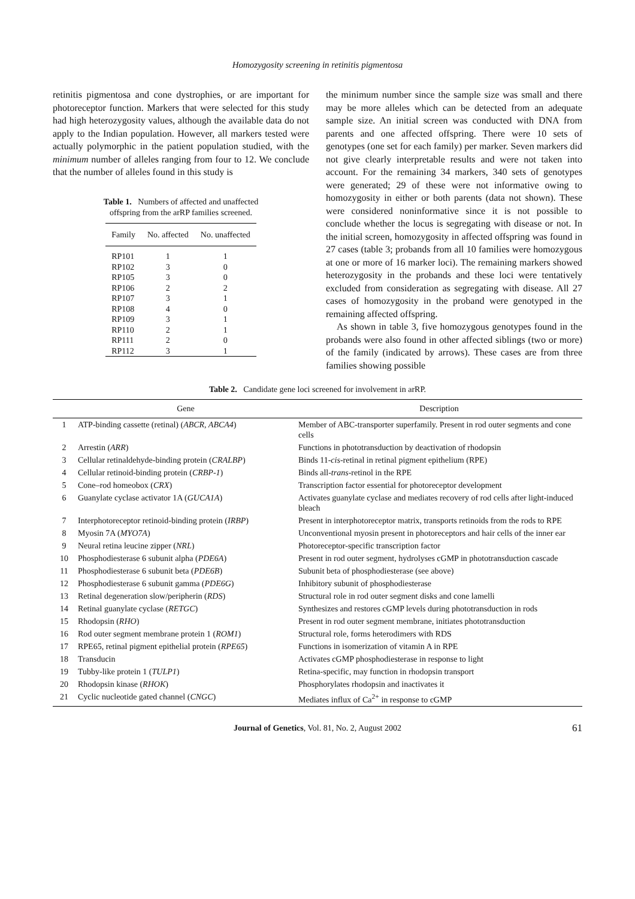Homozygosity screening in retinitis pigmentosa
retinitis pigmentosa and cone dystrophies, or are important for photoreceptor function. Markers that were selected for this study had high heterozygosity values, although the available data do not apply to the Indian population. However, all markers tested were actually polymorphic in the patient population studied, with the minimum number of alleles ranging from four to 12. We conclude that the number of alleles found in this study is
Table 1. Numbers of affected and unaffected offspring from the arRP families screened.
| Family | No. affected | No. unaffected |
| --- | --- | --- |
| RP101 | 1 | 1 |
| RP102 | 3 | 0 |
| RP105 | 3 | 0 |
| RP106 | 2 | 2 |
| RP107 | 3 | 1 |
| RP108 | 4 | 0 |
| RP109 | 3 | 1 |
| RP110 | 2 | 1 |
| RP111 | 2 | 0 |
| RP112 | 3 | 1 |
the minimum number since the sample size was small and there may be more alleles which can be detected from an adequate sample size. An initial screen was conducted with DNA from parents and one affected offspring. There were 10 sets of genotypes (one set for each family) per marker. Seven markers did not give clearly interpretable results and were not taken into account. For the remaining 34 markers, 340 sets of genotypes were generated; 29 of these were not informative owing to homozygosity in either or both parents (data not shown). These were considered noninformative since it is not possible to conclude whether the locus is segregating with disease or not. In the initial screen, homozygosity in affected offspring was found in 27 cases (table 3; probands from all 10 families were homozygous at one or more of 16 marker loci). The remaining markers showed heterozygosity in the probands and these loci were tentatively excluded from consideration as segregating with disease. All 27 cases of homozygosity in the proband were genotyped in the remaining affected offspring.
As shown in table 3, five homozygous genotypes found in the probands were also found in other affected siblings (two or more) of the family (indicated by arrows). These cases are from three families showing possible
Table 2. Candidate gene loci screened for involvement in arRP.
| | Gene | Description |
| --- | --- | --- |
| 1 | ATP-binding cassette (retinal) ( ABCR, ABCA4 ) | Member of ABC-transporter superfamily. Present in rod outer segments and cone cells |
| 2 | Arrestin ( ARR ) | Functions in phototransduction by deactivation of rhodopsin |
| 3 | Cellular retinaldehyde-binding protein ( CRALBP ) | Binds 11- cis -retinal in retinal pigment epithelium (RPE) |
| 4 | Cellular retinoid-binding protein ( CRBP-1 ) | Binds all- trans -retinol in the RPE |
| 5 | Cone–rod homeobox ( CRX ) | Transcription factor essential for photoreceptor development |
| 6 | Guanylate cyclase activator 1A ( GUCA1A ) | Activates guanylate cyclase and mediates recovery of rod cells after light-induced bleach |
| 7 | Interphotoreceptor retinoid-binding protein ( IRBP ) | Present in interphotoreceptor matrix, transports retinoids from the rods to RPE |
| 8 | Myosin 7A ( MYO7A ) | Unconventional myosin present in photoreceptors and hair cells of the inner ear |
| 9 | Neural retina leucine zipper ( NRL ) | Photoreceptor-specific transcription factor |
| 10 | Phosphodiesterase 6 subunit alpha ( PDE6A ) | Present in rod outer segment, hydrolyses cGMP in phototransduction cascade |
| 11 | Phosphodiesterase 6 subunit beta ( PDE6B ) | Subunit beta of phosphodiesterase (see above) |
| 12 | Phosphodiesterase 6 subunit gamma ( PDE6G ) | Inhibitory subunit of phosphodiesterase |
| 13 | Retinal degeneration slow/peripherin ( RDS ) | Structural role in rod outer segment disks and cone lamelli |
| 14 | Retinal guanylate cyclase ( RETGC ) | Synthesizes and restores cGMP levels during phototransduction in rods |
| 15 | Rhodopsin ( RHO ) | Present in rod outer segment membrane, initiates phototransduction |
| 16 | Rod outer segment membrane protein 1 ( ROM1 ) | Structural role, forms heterodimers with RDS |
| 17 | RPE65, retinal pigment epithelial protein ( RPE65 ) | Functions in isomerization of vitamin A in RPE |
| 18 | Transducin | Activates cGMP phosphodiesterase in response to light |
| 19 | Tubby-like protein 1 ( TULP1 ) | Retina-specific, may function in rhodopsin transport |
| 20 | Rhodopsin kinase ( RHOK ) | Phosphorylates rhodopsin and inactivates it |
| 21 | Cyclic nucleotide gated channel ( CNGC ) | Mediates influx of Ca<sup>2+</sup> in response to cGMP |
Journal of Genetics, Vol. 81, No. 2, August 2002 61